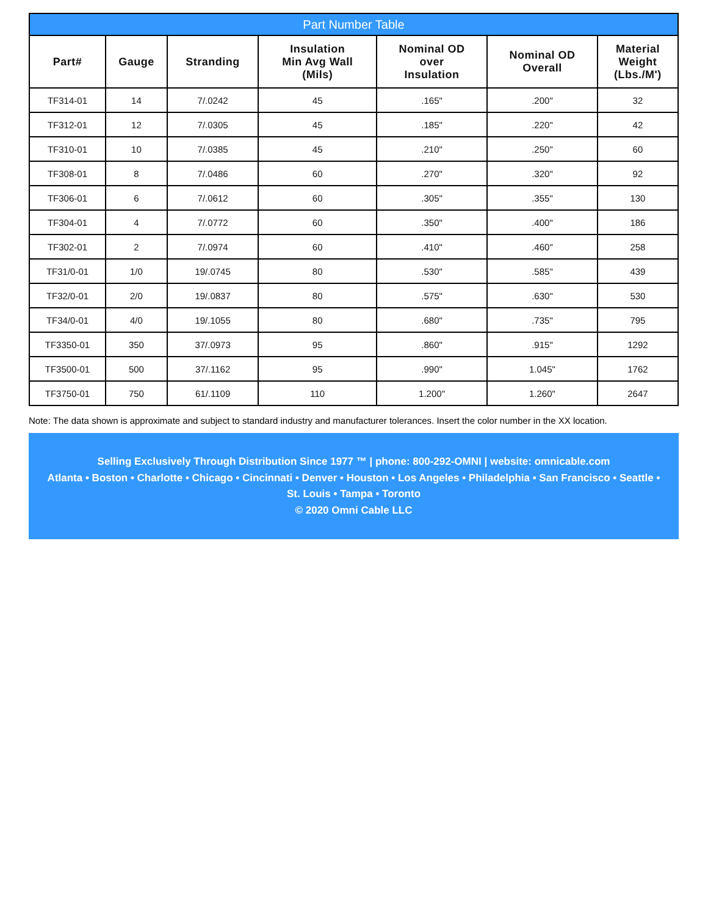Part Number Table
| Part# | Gauge | Stranding | Insulation Min Avg Wall (Mils) | Nominal OD over Insulation | Nominal OD Overall | Material Weight (Lbs./M') |
| --- | --- | --- | --- | --- | --- | --- |
| TF314-01 | 14 | 7/.0242 | 45 | .165" | .200" | 32 |
| TF312-01 | 12 | 7/.0305 | 45 | .185" | .220" | 42 |
| TF310-01 | 10 | 7/.0385 | 45 | .210" | .250" | 60 |
| TF308-01 | 8 | 7/.0486 | 60 | .270" | .320" | 92 |
| TF306-01 | 6 | 7/.0612 | 60 | .305" | .355" | 130 |
| TF304-01 | 4 | 7/.0772 | 60 | .350" | .400" | 186 |
| TF302-01 | 2 | 7/.0974 | 60 | .410" | .460" | 258 |
| TF31/0-01 | 1/0 | 19/.0745 | 80 | .530" | .585" | 439 |
| TF32/0-01 | 2/0 | 19/.0837 | 80 | .575" | .630" | 530 |
| TF34/0-01 | 4/0 | 19/.1055 | 80 | .680" | .735" | 795 |
| TF3350-01 | 350 | 37/.0973 | 95 | .860" | .915" | 1292 |
| TF3500-01 | 500 | 37/.1162 | 95 | .990" | 1.045" | 1762 |
| TF3750-01 | 750 | 61/.1109 | 110 | 1.200" | 1.260" | 2647 |
Note: The data shown is approximate and subject to standard industry and manufacturer tolerances. Insert the color number in the XX location.
Selling Exclusively Through Distribution Since 1977 ™ | phone: 800-292-OMNI | website: omnicable.com
Atlanta • Boston • Charlotte • Chicago • Cincinnati • Denver • Houston • Los Angeles • Philadelphia • San Francisco • Seattle •
St. Louis • Tampa • Toronto
© 2020 Omni Cable LLC